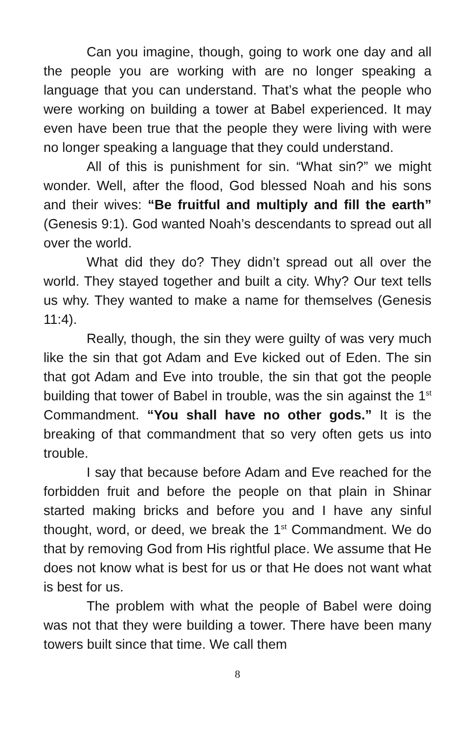Can you imagine, though, going to work one day and all the people you are working with are no longer speaking a language that you can understand. That’s what the people who were working on building a tower at Babel experienced. It may even have been true that the people they were living with were no longer speaking a language that they could understand.
All of this is punishment for sin. “What sin?” we might wonder. Well, after the flood, God blessed Noah and his sons and their wives: “Be fruitful and multiply and fill the earth” (Genesis 9:1). God wanted Noah’s descendants to spread out all over the world.
What did they do? They didn’t spread out all over the world. They stayed together and built a city. Why? Our text tells us why. They wanted to make a name for themselves (Genesis 11:4).
Really, though, the sin they were guilty of was very much like the sin that got Adam and Eve kicked out of Eden. The sin that got Adam and Eve into trouble, the sin that got the people building that tower of Babel in trouble, was the sin against the 1<sup>st</sup> Commandment. “You shall have no other gods.” It is the breaking of that commandment that so very often gets us into trouble.
I say that because before Adam and Eve reached for the forbidden fruit and before the people on that plain in Shinar started making bricks and before you and I have any sinful thought, word, or deed, we break the 1<sup>st</sup> Commandment. We do that by removing God from His rightful place. We assume that He does not know what is best for us or that He does not want what is best for us.
The problem with what the people of Babel were doing was not that they were building a tower. There have been many towers built since that time. We call them
8